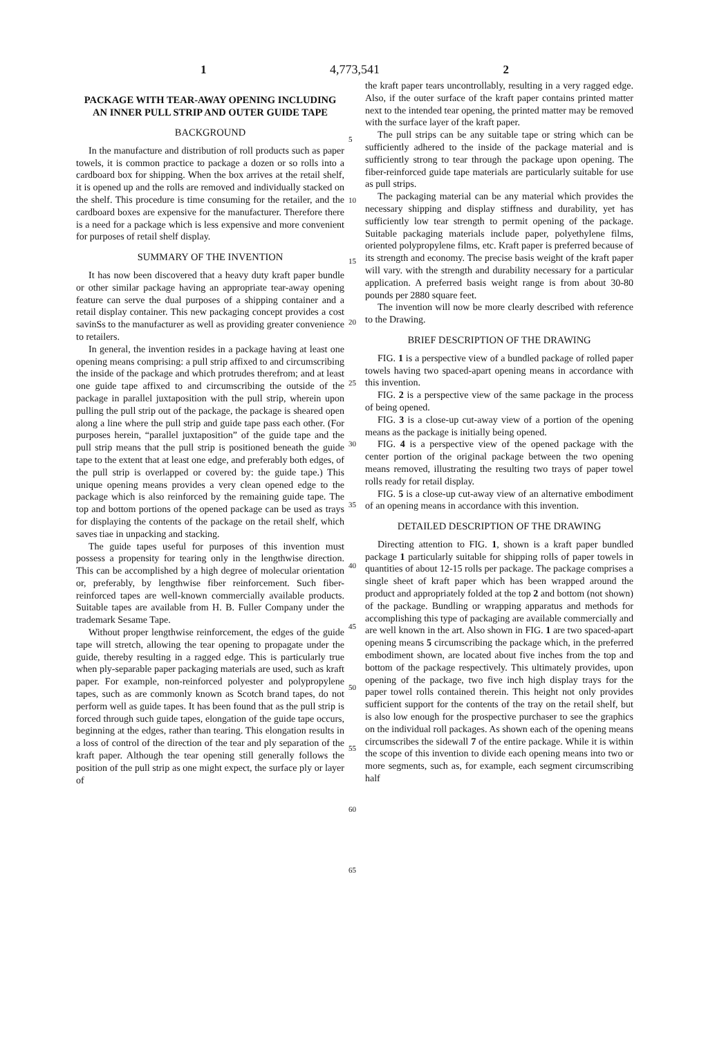1 4,773,541 2
PACKAGE WITH TEAR-AWAY OPENING INCLUDING AN INNER PULL STRIP AND OUTER GUIDE TAPE
BACKGROUND
In the manufacture and distribution of roll products such as paper towels, it is common practice to package a dozen or so rolls into a cardboard box for shipping. When the box arrives at the retail shelf, it is opened up and the rolls are removed and individually stacked on the shelf. This procedure is time consuming for the retailer, and the cardboard boxes are expensive for the manufacturer. Therefore there is a need for a package which is less expensive and more convenient for purposes of retail shelf display.
SUMMARY OF THE INVENTION
It has now been discovered that a heavy duty kraft paper bundle or other similar package having an appropriate tear-away opening feature can serve the dual purposes of a shipping container and a retail display container. This new packaging concept provides a cost savinSs to the manufacturer as well as providing greater convenience to retailers.
In general, the invention resides in a package having at least one opening means comprising: a pull strip affixed to and circumscribing the inside of the package and which protrudes therefrom; and at least one guide tape affixed to and circumscribing the outside of the package in parallel juxtaposition with the pull strip, wherein upon pulling the pull strip out of the package, the package is sheared open along a line where the pull strip and guide tape pass each other. (For purposes herein, “parallel juxtaposition” of the guide tape and the pull strip means that the pull strip is positioned beneath the guide tape to the extent that at least one edge, and preferably both edges, of the pull strip is overlapped or covered by: the guide tape.) This unique opening means provides a very clean opened edge to the package which is also reinforced by the remaining guide tape. The top and bottom portions of the opened package can be used as trays for displaying the contents of the package on the retail shelf, which saves tiae in unpacking and stacking.
The guide tapes useful for purposes of this invention must possess a propensity for tearing only in the lengthwise direction. This can be accomplished by a high degree of molecular orientation or, preferably, by lengthwise fiber reinforcement. Such fiber-reinforced tapes are well-known commercially available products. Suitable tapes are available from H. B. Fuller Company under the trademark Sesame Tape.
Without proper lengthwise reinforcement, the edges of the guide tape will stretch, allowing the tear opening to propagate under the guide, thereby resulting in a ragged edge. This is particularly true when ply-separable paper packaging materials are used, such as kraft paper. For example, non-reinforced polyester and polypropylene tapes, such as are commonly known as Scotch brand tapes, do not perform well as guide tapes. It has been found that as the pull strip is forced through such guide tapes, elongation of the guide tape occurs, beginning at the edges, rather than tearing. This elongation results in a loss of control of the direction of the tear and ply separation of the kraft paper. Although the tear opening still generally follows the position of the pull strip as one might expect, the surface ply or layer of
5
10
15
20
25
30
35
40
45
50
55
60
65
the kraft paper tears uncontrollably, resulting in a very ragged edge. Also, if the outer surface of the kraft paper contains printed matter next to the intended tear opening, the printed matter may be removed with the surface layer of the kraft paper.
The pull strips can be any suitable tape or string which can be sufficiently adhered to the inside of the package material and is sufficiently strong to tear through the package upon opening. The fiber-reinforced guide tape materials are particularly suitable for use as pull strips.
The packaging material can be any material which provides the necessary shipping and display stiffness and durability, yet has sufficiently low tear strength to permit opening of the package. Suitable packaging materials include paper, polyethylene films, oriented polypropylene films, etc. Kraft paper is preferred because of its strength and economy. The precise basis weight of the kraft paper will vary. with the strength and durability necessary for a particular application. A preferred basis weight range is from about 30-80 pounds per 2880 square feet.
The invention will now be more clearly described with reference to the Drawing.
BRIEF DESCRIPTION OF THE DRAWING
FIG. 1 is a perspective view of a bundled package of rolled paper towels having two spaced-apart opening means in accordance with this invention.
FIG. 2 is a perspective view of the same package in the process of being opened.
FIG. 3 is a close-up cut-away view of a portion of the opening means as the package is initially being opened.
FIG. 4 is a perspective view of the opened package with the center portion of the original package between the two opening means removed, illustrating the resulting two trays of paper towel rolls ready for retail display.
FIG. 5 is a close-up cut-away view of an alternative embodiment of an opening means in accordance with this invention.
DETAILED DESCRIPTION OF THE DRAWING
Directing attention to FIG. 1, shown is a kraft paper bundled package 1 particularly suitable for shipping rolls of paper towels in quantities of about 12-15 rolls per package. The package comprises a single sheet of kraft paper which has been wrapped around the product and appropriately folded at the top 2 and bottom (not shown) of the package. Bundling or wrapping apparatus and methods for accomplishing this type of packaging are available commercially and are well known in the art. Also shown in FIG. 1 are two spaced-apart opening means 5 circumscribing the package which, in the preferred embodiment shown, are located about five inches from the top and bottom of the package respectively. This ultimately provides, upon opening of the package, two five inch high display trays for the paper towel rolls contained therein. This height not only provides sufficient support for the contents of the tray on the retail shelf, but is also low enough for the prospective purchaser to see the graphics on the individual roll packages. As shown each of the opening means circumscribes the sidewall 7 of the entire package. While it is within the scope of this invention to divide each opening means into two or more segments, such as, for example, each segment circumscribing half